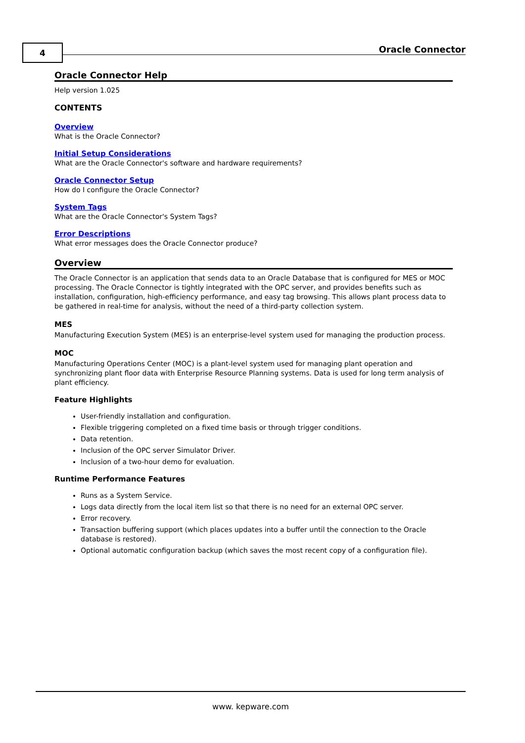4 Oracle Connector
Oracle Connector Help
Help version 1.025
CONTENTS
Overview
What is the Oracle Connector?
Initial Setup Considerations
What are the Oracle Connector's software and hardware requirements?
Oracle Connector Setup
How do I configure the Oracle Connector?
System Tags
What are the Oracle Connector's System Tags?
Error Descriptions
What error messages does the Oracle Connector produce?
Overview
The Oracle Connector is an application that sends data to an Oracle Database that is configured for MES or MOC processing. The Oracle Connector is tightly integrated with the OPC server, and provides benefits such as installation, configuration, high-efficiency performance, and easy tag browsing. This allows plant process data to be gathered in real-time for analysis, without the need of a third-party collection system.
MES
Manufacturing Execution System (MES) is an enterprise-level system used for managing the production process.
MOC
Manufacturing Operations Center (MOC) is a plant-level system used for managing plant operation and synchronizing plant floor data with Enterprise Resource Planning systems. Data is used for long term analysis of plant efficiency.
Feature Highlights
User-friendly installation and configuration.
Flexible triggering completed on a fixed time basis or through trigger conditions.
Data retention.
Inclusion of the OPC server Simulator Driver.
Inclusion of a two-hour demo for evaluation.
Runtime Performance Features
Runs as a System Service.
Logs data directly from the local item list so that there is no need for an external OPC server.
Error recovery.
Transaction buffering support (which places updates into a buffer until the connection to the Oracle database is restored).
Optional automatic configuration backup (which saves the most recent copy of a configuration file).
www. kepware.com